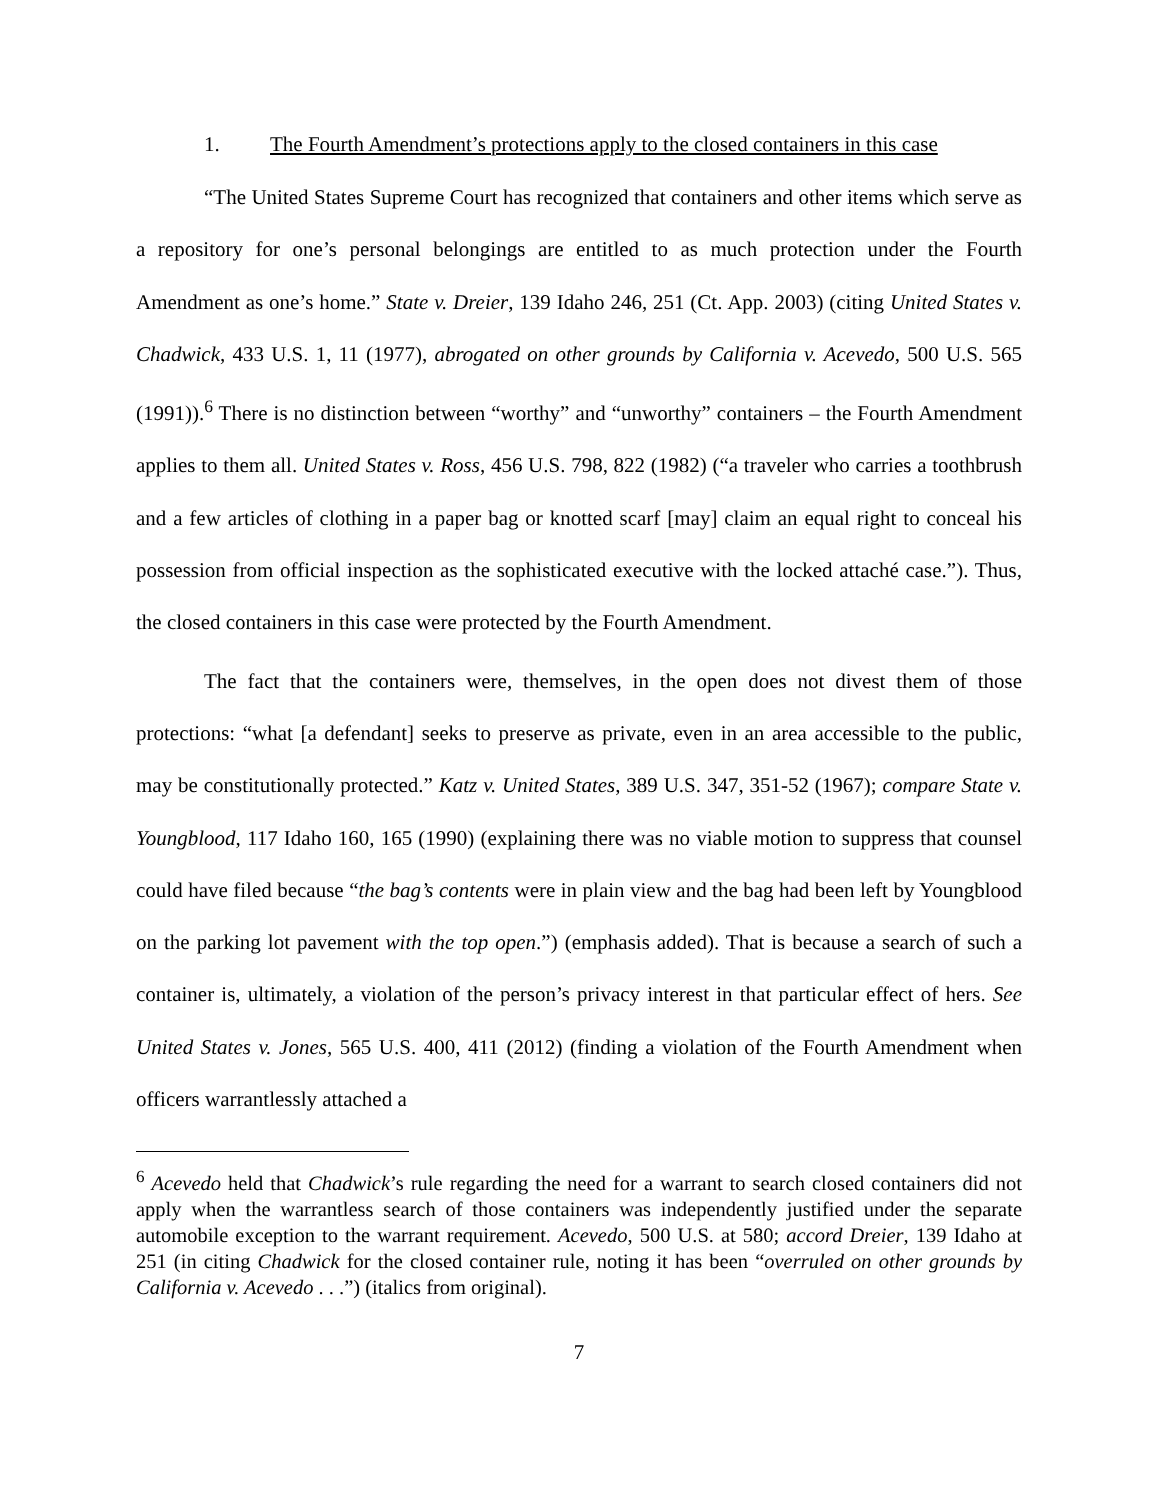1. The Fourth Amendment’s protections apply to the closed containers in this case
“The United States Supreme Court has recognized that containers and other items which serve as a repository for one’s personal belongings are entitled to as much protection under the Fourth Amendment as one’s home.” State v. Dreier, 139 Idaho 246, 251 (Ct. App. 2003) (citing United States v. Chadwick, 433 U.S. 1, 11 (1977), abrogated on other grounds by California v. Acevedo, 500 U.S. 565 (1991)).<sup>6</sup> There is no distinction between “worthy” and “unworthy” containers – the Fourth Amendment applies to them all. United States v. Ross, 456 U.S. 798, 822 (1982) (“a traveler who carries a toothbrush and a few articles of clothing in a paper bag or knotted scarf [may] claim an equal right to conceal his possession from official inspection as the sophisticated executive with the locked attaché case.”). Thus, the closed containers in this case were protected by the Fourth Amendment.
The fact that the containers were, themselves, in the open does not divest them of those protections: “what [a defendant] seeks to preserve as private, even in an area accessible to the public, may be constitutionally protected.” Katz v. United States, 389 U.S. 347, 351-52 (1967); compare State v. Youngblood, 117 Idaho 160, 165 (1990) (explaining there was no viable motion to suppress that counsel could have filed because “the bag’s contents were in plain view and the bag had been left by Youngblood on the parking lot pavement with the top open.”) (emphasis added). That is because a search of such a container is, ultimately, a violation of the person’s privacy interest in that particular effect of hers. See United States v. Jones, 565 U.S. 400, 411 (2012) (finding a violation of the Fourth Amendment when officers warrantlessly attached a
<sup>6</sup> Acevedo held that Chadwick’s rule regarding the need for a warrant to search closed containers did not apply when the warrantless search of those containers was independently justified under the separate automobile exception to the warrant requirement. Acevedo, 500 U.S. at 580; accord Dreier, 139 Idaho at 251 (in citing Chadwick for the closed container rule, noting it has been “overruled on other grounds by California v. Acevedo . . .”) (italics from original).
7